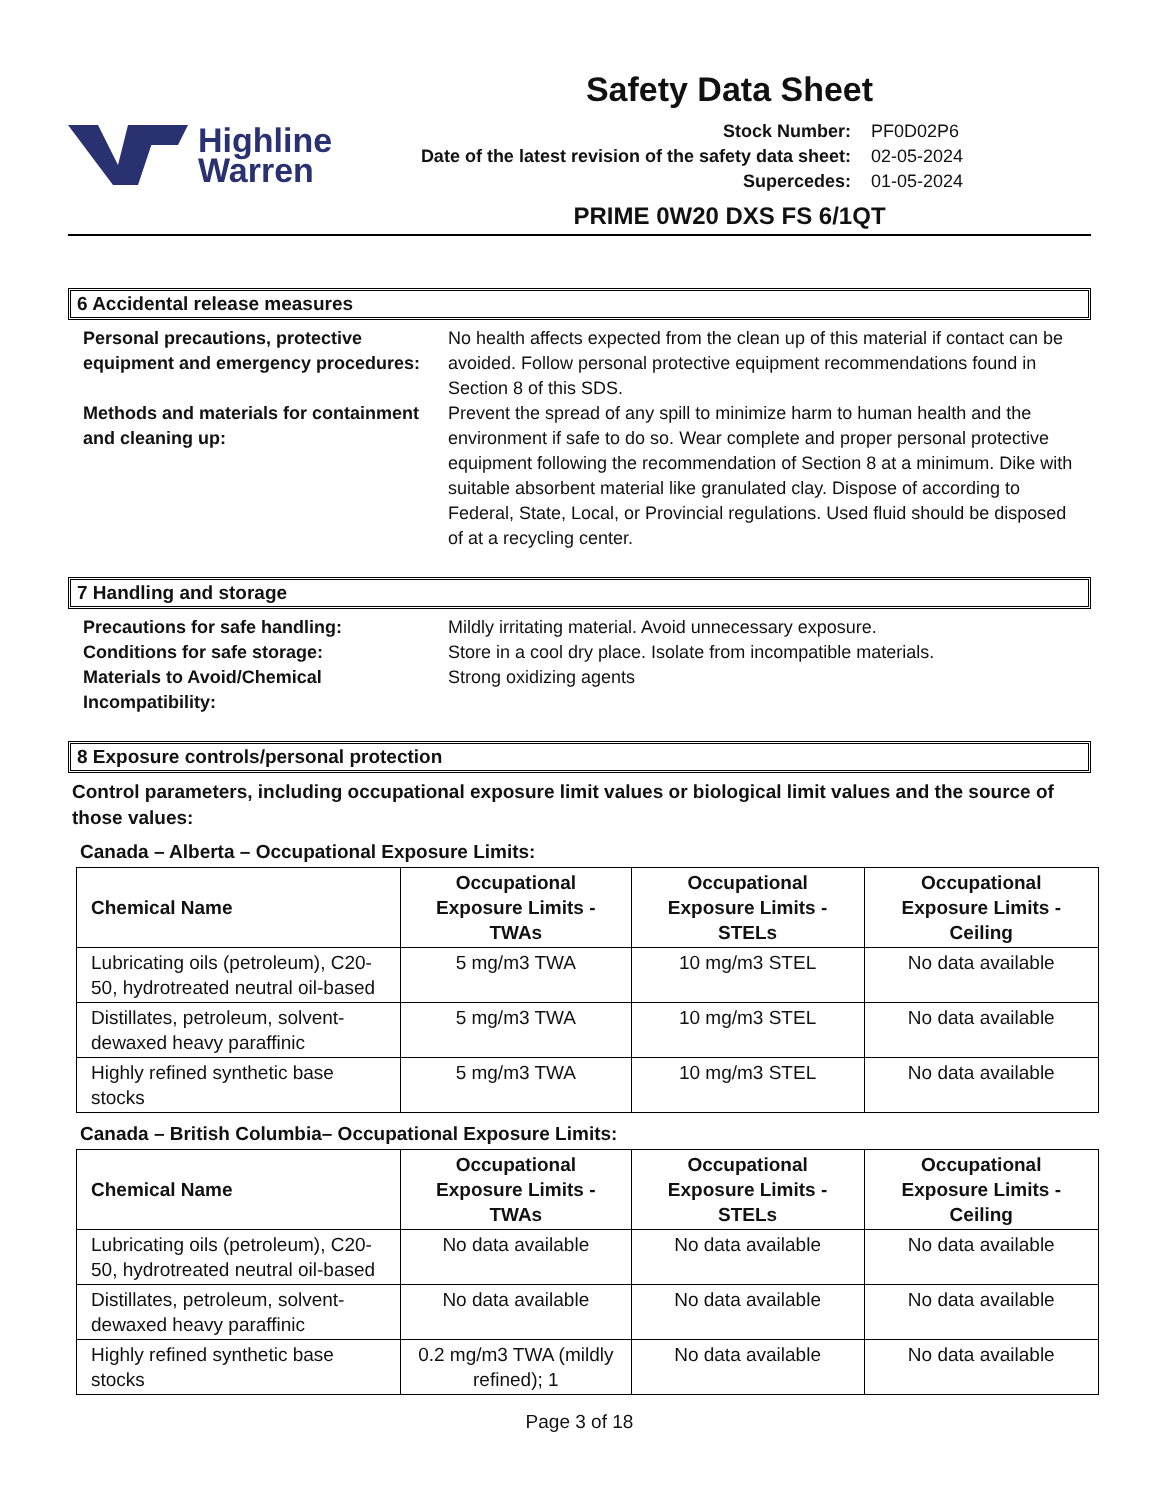Highline
Warren
Safety Data Sheet
Stock Number: PF0D02P6 Date of the latest revision of the safety data sheet: 02-05-2024 Supercedes: 01-05-2024
PRIME 0W20 DXS FS 6/1QT
6 Accidental release measures
Personal precautions, protective equipment and emergency procedures:
No health affects expected from the clean up of this material if contact can be avoided. Follow personal protective equipment recommendations found in Section 8 of this SDS.
Methods and materials for containment and cleaning up:
Prevent the spread of any spill to minimize harm to human health and the environment if safe to do so. Wear complete and proper personal protective equipment following the recommendation of Section 8 at a minimum. Dike with suitable absorbent material like granulated clay. Dispose of according to Federal, State, Local, or Provincial regulations. Used fluid should be disposed of at a recycling center.
7 Handling and storage
Precautions for safe handling:
Mildly irritating material. Avoid unnecessary exposure.
Conditions for safe storage:
Store in a cool dry place. Isolate from incompatible materials.
Materials to Avoid/Chemical Incompatibility:
Strong oxidizing agents
8 Exposure controls/personal protection
Control parameters, including occupational exposure limit values or biological limit values and the source of those values:
Canada – Alberta – Occupational Exposure Limits:
| Chemical Name | Occupational Exposure Limits - TWAs | Occupational Exposure Limits - STELs | Occupational Exposure Limits - Ceiling |
| --- | --- | --- | --- |
| Lubricating oils (petroleum), C20-50, hydrotreated neutral oil-based | 5 mg/m3 TWA | 10 mg/m3 STEL | No data available |
| Distillates, petroleum, solvent-dewaxed heavy paraffinic | 5 mg/m3 TWA | 10 mg/m3 STEL | No data available |
| Highly refined synthetic base stocks | 5 mg/m3 TWA | 10 mg/m3 STEL | No data available |
Canada – British Columbia– Occupational Exposure Limits:
| Chemical Name | Occupational Exposure Limits - TWAs | Occupational Exposure Limits - STELs | Occupational Exposure Limits - Ceiling |
| --- | --- | --- | --- |
| Lubricating oils (petroleum), C20-50, hydrotreated neutral oil-based | No data available | No data available | No data available |
| Distillates, petroleum, solvent-dewaxed heavy paraffinic | No data available | No data available | No data available |
| Highly refined synthetic base stocks | 0.2 mg/m3 TWA (mildly refined); 1 | No data available | No data available |
Page 3 of 18